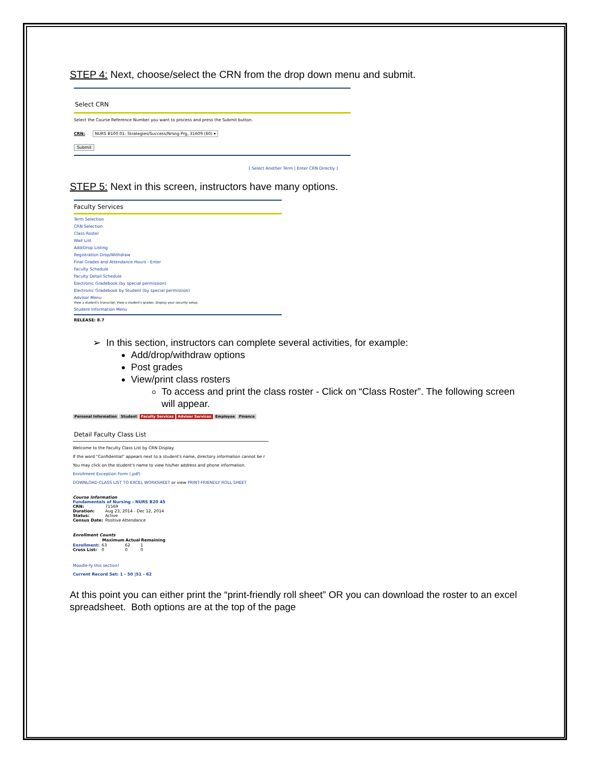STEP 4: Next, choose/select the CRN from the drop down menu and submit.
Select CRN
Select the Course Reference Number you want to process and press the Submit button.
CRN: NURS B100 01: Strategies/Success/Nrsng Prg, 31609 (60) ▾
Submit
[ Select Another Term | Enter CRN Directly ]
STEP 5: Next in this screen, instructors have many options.
Faculty Services
Term Selection
CRN Selection
Class Roster
Wait List
Add/Drop Listing
Registration Drop/Withdraw
Final Grades and Attendance Hours - Enter
Faculty Schedule
Faculty Detail Schedule
Electronic Gradebook (by special permission)
Electronic Gradebook by Student (by special permission)
Advisor Menu
View a student's transcript; View a student's grades; Display your security setup.
Student Information Menu
RELEASE: 8.7
➢ In this section, instructors can complete several activities, for example:
Add/drop/withdraw options
Post grades
View/print class rosters
To access and print the class roster - Click on “Class Roster”. The following screen will appear.
Personal Information Student Faculty Services Advisor Services Employee Finance
Detail Faculty Class List
Welcome to the Faculty Class List by CRN Display.
If the word "Confidential" appears next to a student's name, directory information cannot be r
You may click on the student's name to view his/her address and phone information.
Enrollment Exception Form (.pdf)
DOWNLOAD CLASS LIST TO EXCEL WORKSHEET or view PRINT-FRIENDLY ROLL SHEET
Course Information
Fundamentals of Nursing - NURS B20 45
| CRN: | 71569 |
| Duration: | Aug 23, 2014 - Dec 12, 2014 |
| Status: | Active |
| Census Date: | Positive Attendance |
Enrollment Counts
| | Maximum | Actual | Remaining |
| --- | --- | --- | --- |
| Enrollment: | 63 | 62 | 1 |
| Cross List: | 0 | 0 | 0 |
Moodle-fy this section!
Current Record Set: 1 - 50 |51 - 62
At this point you can either print the “print-friendly roll sheet” OR you can download the roster to an excel spreadsheet. Both options are at the top of the page